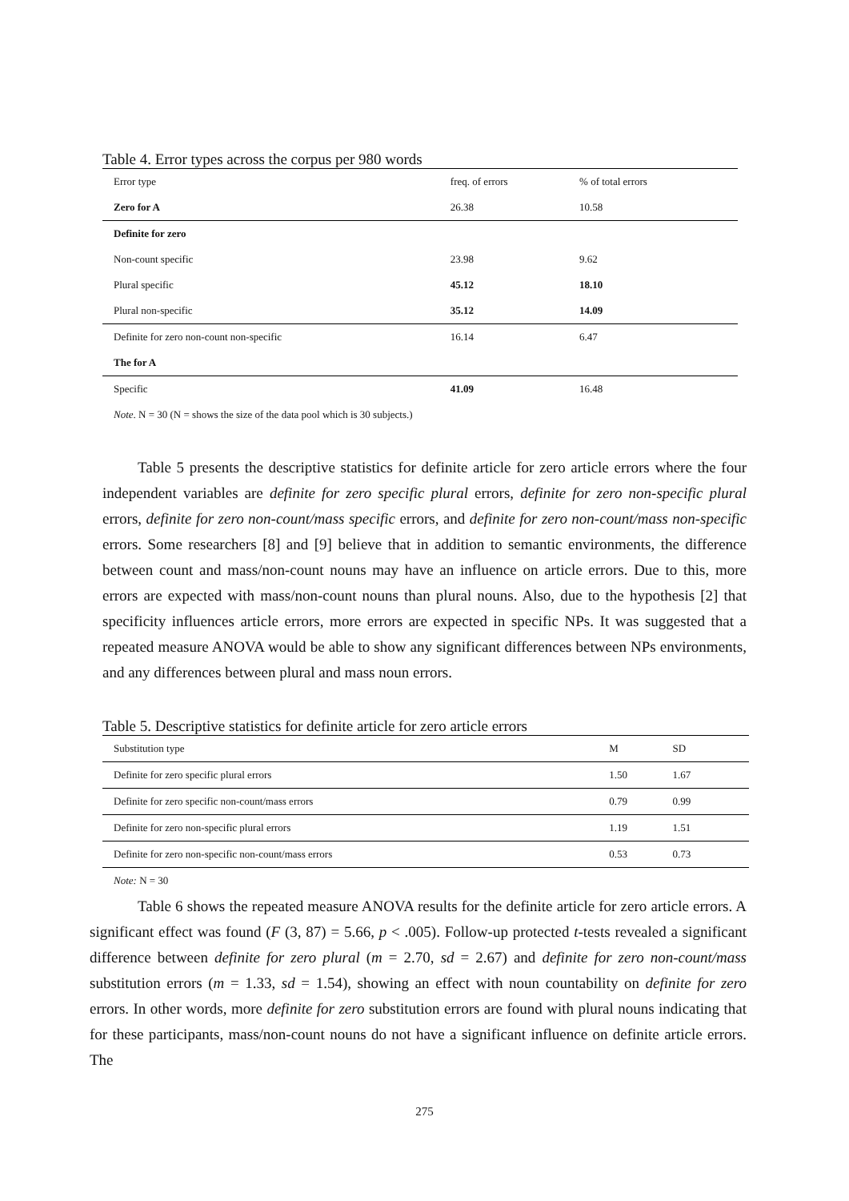Table 4. Error types across the corpus per 980 words
| Error type | freq. of errors | % of total errors | |
| --- | --- | --- | --- |
| Zero for A | 26.38 | 10.58 | |
| Definite for zero | | | |
| Non-count specific | 23.98 | 9.62 | |
| Plural specific | 45.12 | 18.10 | |
| Plural non-specific | 35.12 | 14.09 | |
| Definite for zero non-count non-specific | 16.14 | 6.47 | |
| The for A | | | |
| Specific | 41.09 | 16.48 | |
Note. N = 30 (N = shows the size of the data pool which is 30 subjects.)
Table 5 presents the descriptive statistics for definite article for zero article errors where the four independent variables are definite for zero specific plural errors, definite for zero non-specific plural errors, definite for zero non-count/mass specific errors, and definite for zero non-count/mass non-specific errors. Some researchers [8] and [9] believe that in addition to semantic environments, the difference between count and mass/non-count nouns may have an influence on article errors. Due to this, more errors are expected with mass/non-count nouns than plural nouns. Also, due to the hypothesis [2] that specificity influences article errors, more errors are expected in specific NPs. It was suggested that a repeated measure ANOVA would be able to show any significant differences between NPs environments, and any differences between plural and mass noun errors.
Table 5. Descriptive statistics for definite article for zero article errors
| Substitution type | M | SD | |
| --- | --- | --- | --- |
| Definite for zero specific plural errors | 1.50 | 1.67 | |
| Definite for zero specific non-count/mass errors | 0.79 | 0.99 | |
| Definite for zero non-specific plural errors | 1.19 | 1.51 | |
| Definite for zero non-specific non-count/mass errors | 0.53 | 0.73 | |
Note: N = 30
Table 6 shows the repeated measure ANOVA results for the definite article for zero article errors. A significant effect was found (F (3, 87) = 5.66, p < .005). Follow-up protected t-tests revealed a significant difference between definite for zero plural (m = 2.70, sd = 2.67) and definite for zero non-count/mass substitution errors (m = 1.33, sd = 1.54), showing an effect with noun countability on definite for zero errors. In other words, more definite for zero substitution errors are found with plural nouns indicating that for these participants, mass/non-count nouns do not have a significant influence on definite article errors. The
275